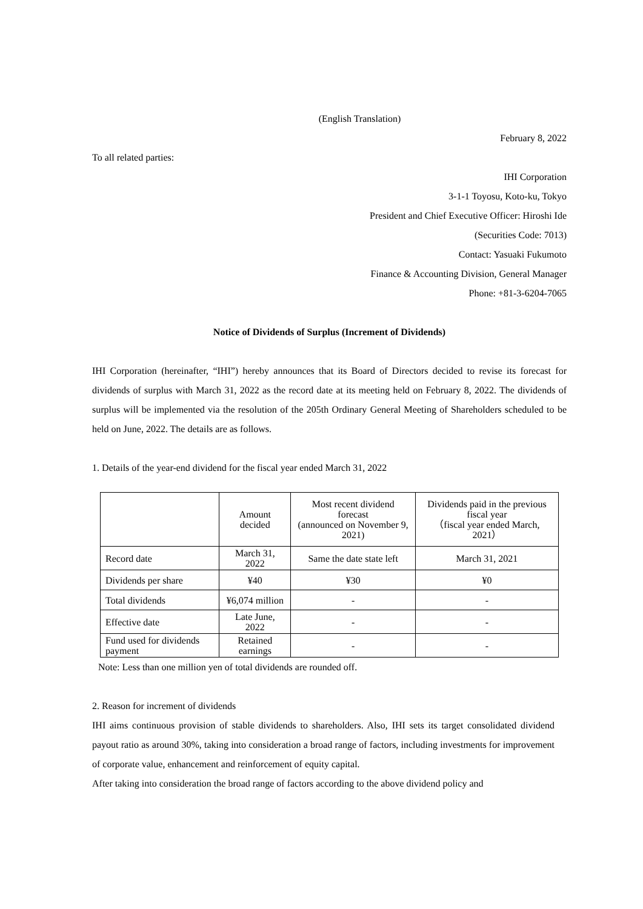(English Translation)
February 8, 2022
To all related parties:
IHI Corporation
3-1-1 Toyosu, Koto-ku, Tokyo
President and Chief Executive Officer: Hiroshi Ide
(Securities Code: 7013)
Contact: Yasuaki Fukumoto
Finance & Accounting Division, General Manager
Phone: +81-3-6204-7065
Notice of Dividends of Surplus (Increment of Dividends)
IHI Corporation (hereinafter, “IHI”) hereby announces that its Board of Directors decided to revise its forecast for dividends of surplus with March 31, 2022 as the record date at its meeting held on February 8, 2022. The dividends of surplus will be implemented via the resolution of the 205th Ordinary General Meeting of Shareholders scheduled to be held on June, 2022. The details are as follows.
1. Details of the year-end dividend for the fiscal year ended March 31, 2022
| | Amount decided | Most recent dividend forecast (announced on November 9, 2021) | Dividends paid in the previous fiscal year （fiscal year ended March, 2021） |
| Record date | March 31, 2022 | Same the date state left | March 31, 2021 |
| Dividends per share | ¥40 | ¥30 | ¥0 |
| Total dividends | ¥6,074 million | - | - |
| Effective date | Late June, 2022 | - | - |
| Fund used for dividends payment | Retained earnings | - | - |
Note: Less than one million yen of total dividends are rounded off.
2. Reason for increment of dividends
IHI aims continuous provision of stable dividends to shareholders. Also, IHI sets its target consolidated dividend payout ratio as around 30%, taking into consideration a broad range of factors, including investments for improvement of corporate value, enhancement and reinforcement of equity capital.
After taking into consideration the broad range of factors according to the above dividend policy and